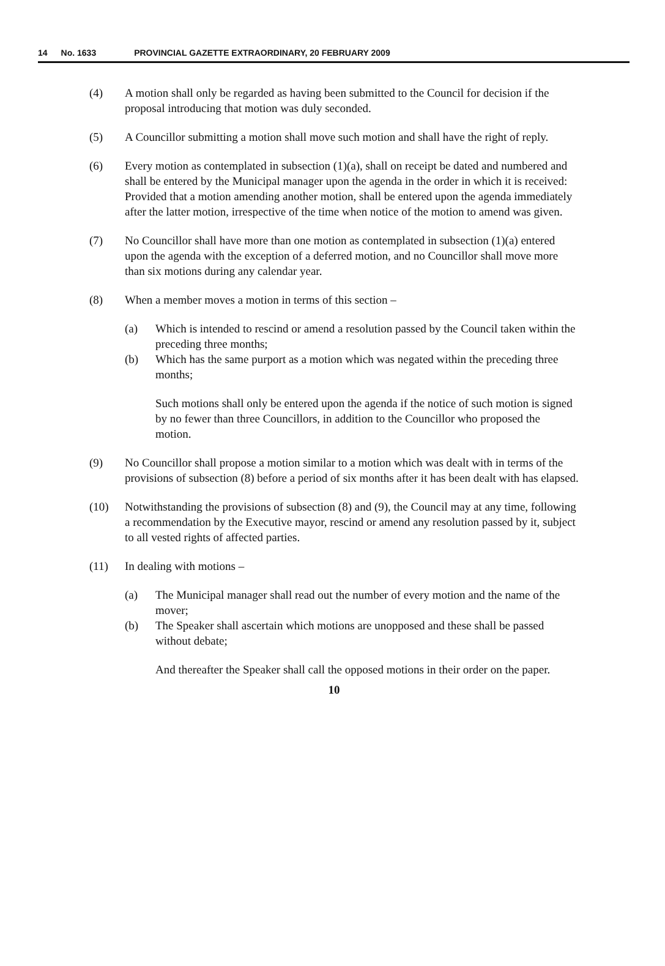14 No. 1633 PROVINCIAL GAZETTE EXTRAORDINARY, 20 FEBRUARY 2009
(4) A motion shall only be regarded as having been submitted to the Council for decision if the proposal introducing that motion was duly seconded.
(5) A Councillor submitting a motion shall move such motion and shall have the right of reply.
(6) Every motion as contemplated in subsection (1)(a), shall on receipt be dated and numbered and shall be entered by the Municipal manager upon the agenda in the order in which it is received: Provided that a motion amending another motion, shall be entered upon the agenda immediately after the latter motion, irrespective of the time when notice of the motion to amend was given.
(7) No Councillor shall have more than one motion as contemplated in subsection (1)(a) entered upon the agenda with the exception of a deferred motion, and no Councillor shall move more than six motions during any calendar year.
(8) When a member moves a motion in terms of this section –
(a) Which is intended to rescind or amend a resolution passed by the Council taken within the preceding three months;
(b) Which has the same purport as a motion which was negated within the preceding three months;
Such motions shall only be entered upon the agenda if the notice of such motion is signed by no fewer than three Councillors, in addition to the Councillor who proposed the motion.
(9) No Councillor shall propose a motion similar to a motion which was dealt with in terms of the provisions of subsection (8) before a period of six months after it has been dealt with has elapsed.
(10) Notwithstanding the provisions of subsection (8) and (9), the Council may at any time, following a recommendation by the Executive mayor, rescind or amend any resolution passed by it, subject to all vested rights of affected parties.
(11) In dealing with motions –
(a) The Municipal manager shall read out the number of every motion and the name of the mover;
(b) The Speaker shall ascertain which motions are unopposed and these shall be passed without debate;
And thereafter the Speaker shall call the opposed motions in their order on the paper.
10